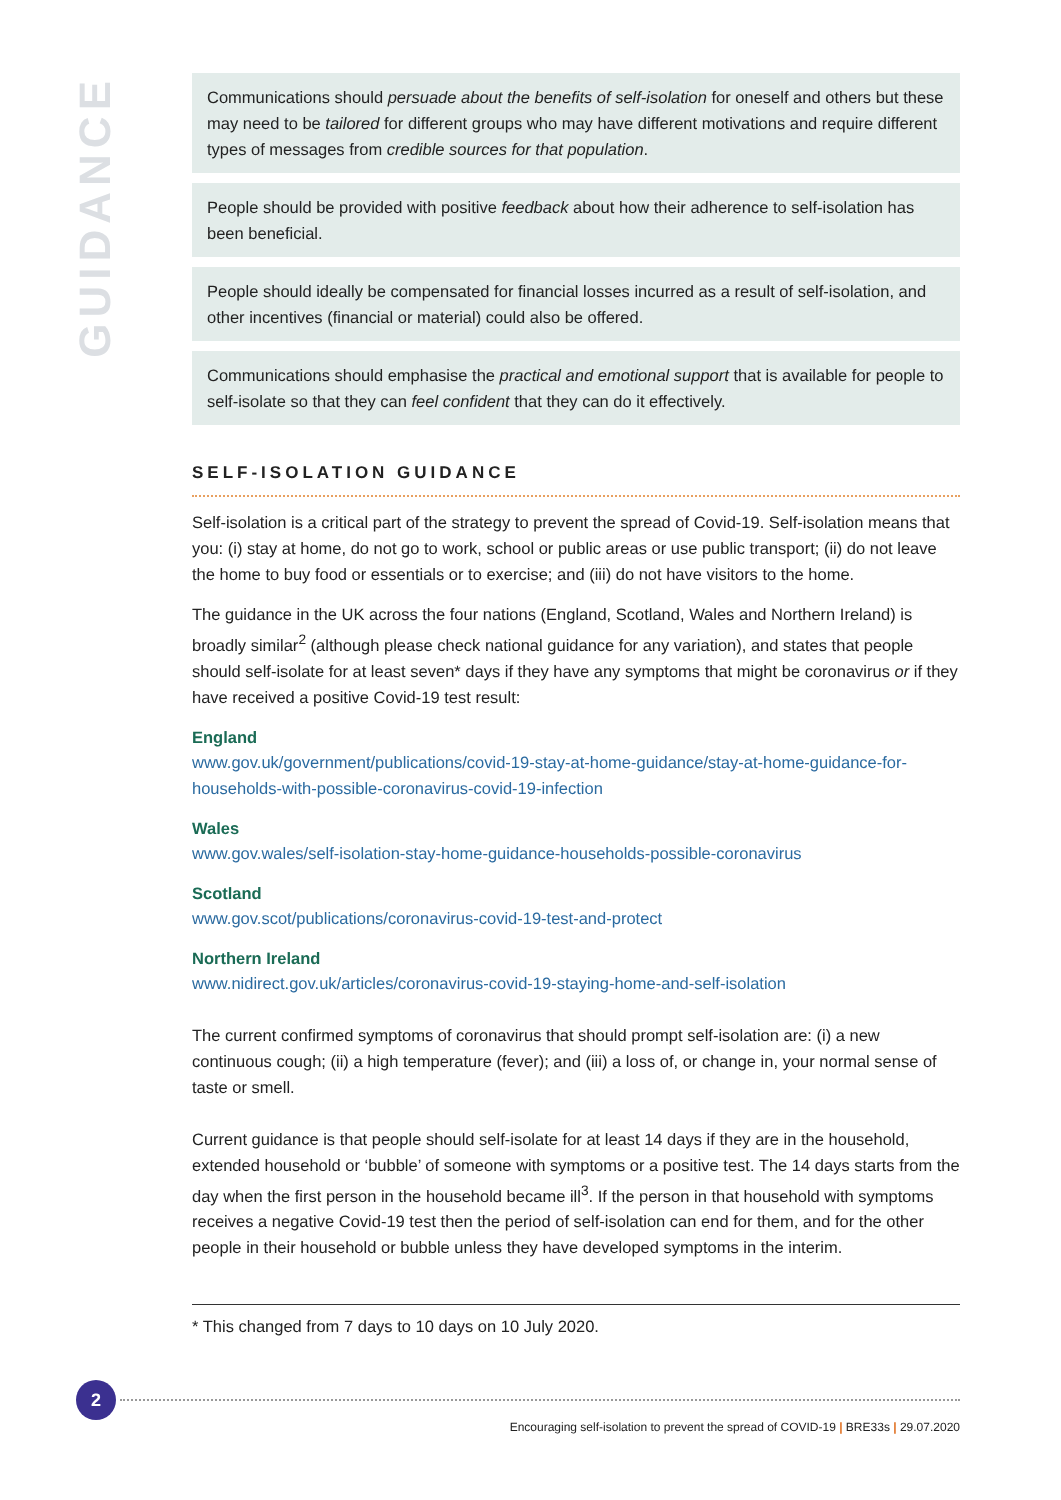GUIDANCE
Communications should persuade about the benefits of self-isolation for oneself and others but these may need to be tailored for different groups who may have different motivations and require different types of messages from credible sources for that population.
People should be provided with positive feedback about how their adherence to self-isolation has been beneficial.
People should ideally be compensated for financial losses incurred as a result of self-isolation, and other incentives (financial or material) could also be offered.
Communications should emphasise the practical and emotional support that is available for people to self-isolate so that they can feel confident that they can do it effectively.
SELF-ISOLATION GUIDANCE
Self-isolation is a critical part of the strategy to prevent the spread of Covid-19. Self-isolation means that you: (i) stay at home, do not go to work, school or public areas or use public transport; (ii) do not leave the home to buy food or essentials or to exercise; and (iii) do not have visitors to the home.
The guidance in the UK across the four nations (England, Scotland, Wales and Northern Ireland) is broadly similar<sup>2</sup> (although please check national guidance for any variation), and states that people should self-isolate for at least seven* days if they have any symptoms that might be coronavirus or if they have received a positive Covid-19 test result:
England
www.gov.uk/government/publications/covid-19-stay-at-home-guidance/stay-at-home-guidance-for-households-with-possible-coronavirus-covid-19-infection
Wales
www.gov.wales/self-isolation-stay-home-guidance-households-possible-coronavirus
Scotland
www.gov.scot/publications/coronavirus-covid-19-test-and-protect
Northern Ireland
www.nidirect.gov.uk/articles/coronavirus-covid-19-staying-home-and-self-isolation
The current confirmed symptoms of coronavirus that should prompt self-isolation are: (i) a new continuous cough; (ii) a high temperature (fever); and (iii) a loss of, or change in, your normal sense of taste or smell.
Current guidance is that people should self-isolate for at least 14 days if they are in the household, extended household or ‘bubble’ of someone with symptoms or a positive test. The 14 days starts from the day when the first person in the household became ill<sup>3</sup>. If the person in that household with symptoms receives a negative Covid-19 test then the period of self-isolation can end for them, and for the other people in their household or bubble unless they have developed symptoms in the interim.
* This changed from 7 days to 10 days on 10 July 2020.
2
Encouraging self-isolation to prevent the spread of COVID-19 | BRE33s | 29.07.2020